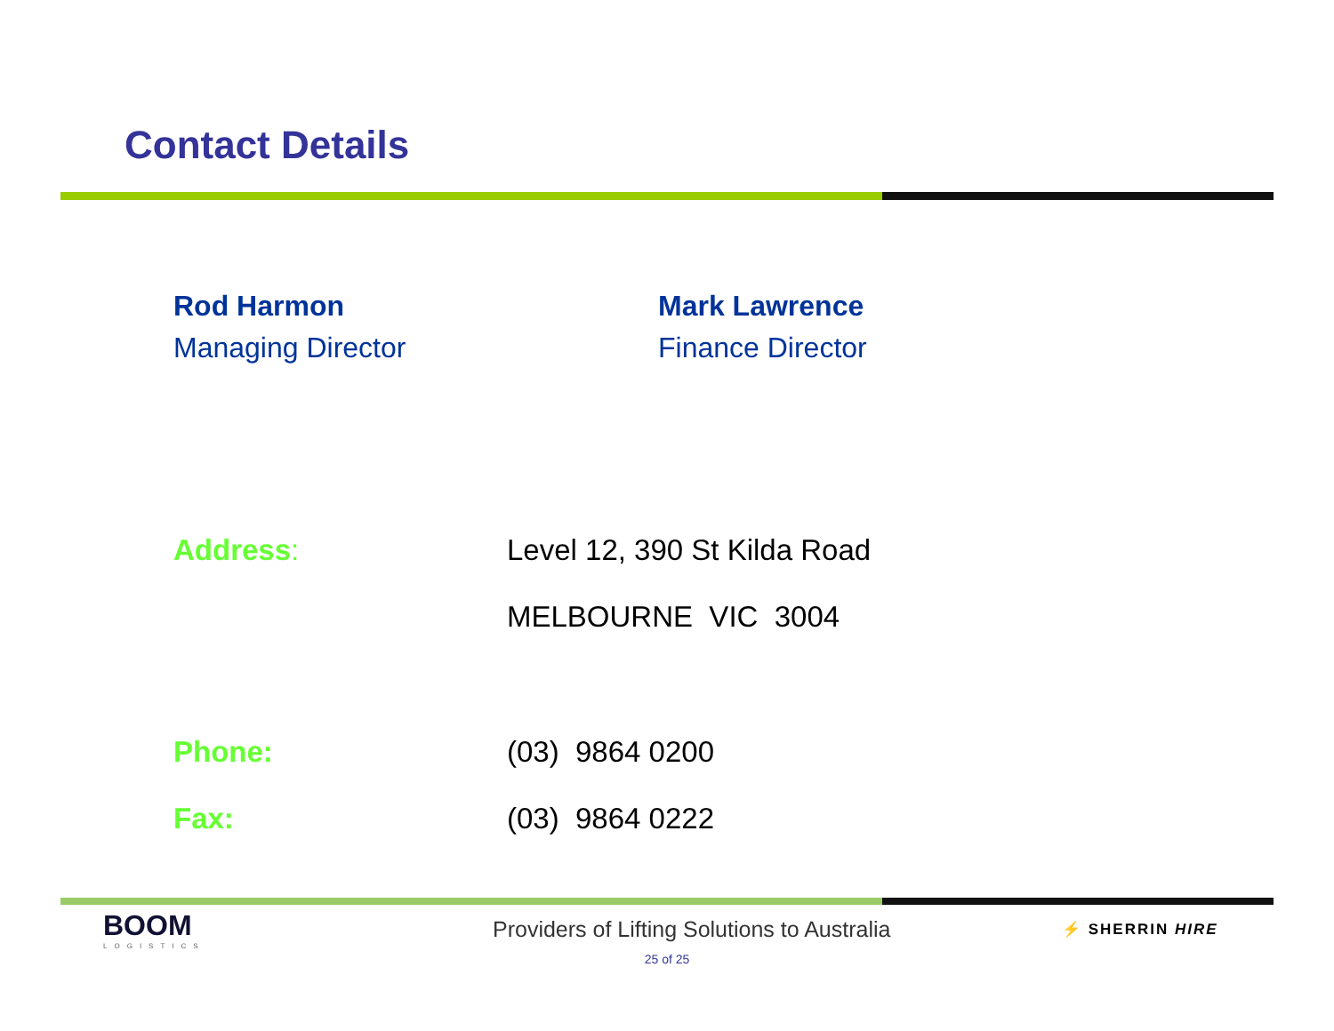Contact Details
Rod Harmon
Managing Director
Mark Lawrence
Finance Director
Address: Level 12, 390 St Kilda Road
MELBOURNE VIC 3004
Phone: (03) 9864 0200
Fax: (03) 9864 0222
BOOM
LOGISTICS
Providers of Lifting Solutions to Australia
⚡ SHERRIN HIRE
25 of 25